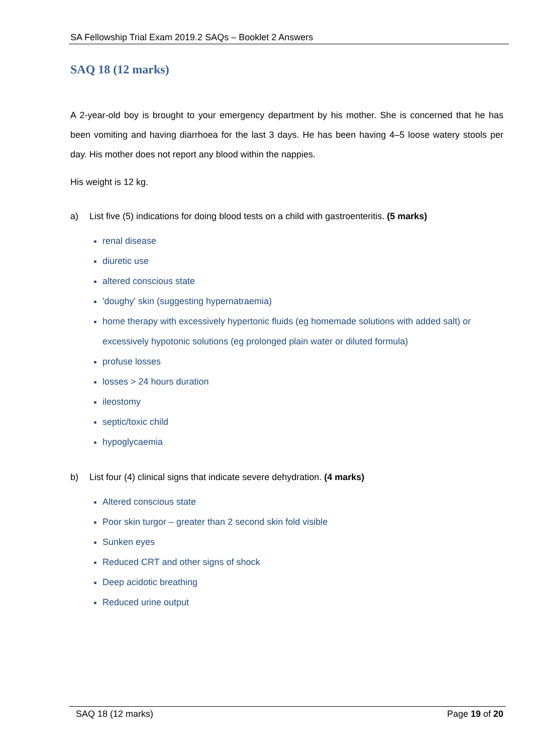SA Fellowship Trial Exam 2019.2 SAQs – Booklet 2 Answers
SAQ 18 (12 marks)
A 2-year-old boy is brought to your emergency department by his mother. She is concerned that he has been vomiting and having diarrhoea for the last 3 days. He has been having 4–5 loose watery stools per day. His mother does not report any blood within the nappies.
His weight is 12 kg.
a) List five (5) indications for doing blood tests on a child with gastroenteritis. (5 marks)
renal disease
diuretic use
altered conscious state
'doughy' skin (suggesting hypernatraemia)
home therapy with excessively hypertonic fluids (eg homemade solutions with added salt) or excessively hypotonic solutions (eg prolonged plain water or diluted formula)
profuse losses
losses > 24 hours duration
ileostomy
septic/toxic child
hypoglycaemia
b) List four (4) clinical signs that indicate severe dehydration. (4 marks)
Altered conscious state
Poor skin turgor – greater than 2 second skin fold visible
Sunken eyes
Reduced CRT and other signs of shock
Deep acidotic breathing
Reduced urine output
SAQ 18 (12 marks) Page 19 of 20